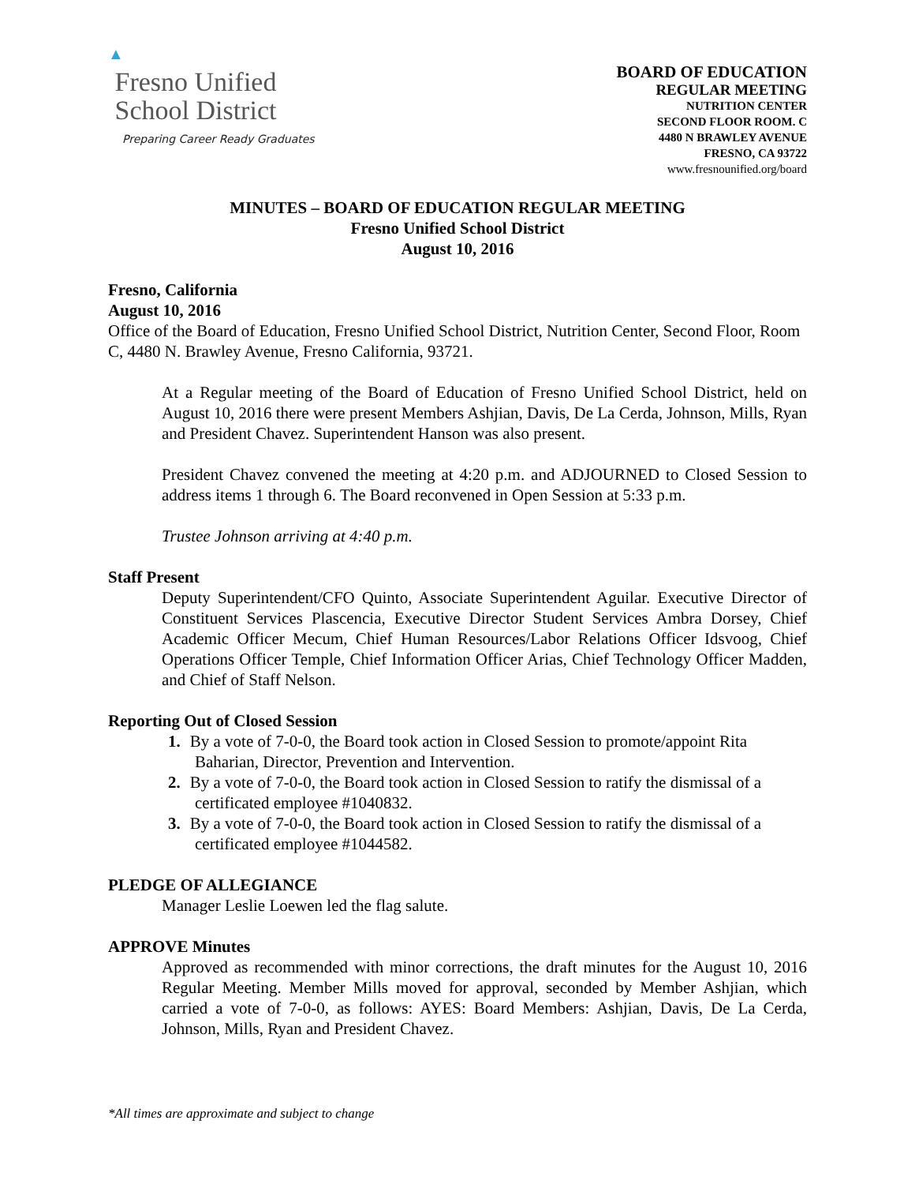▲
Fresno Unified
School District
Preparing Career Ready Graduates
BOARD OF EDUCATION
REGULAR MEETING
NUTRITION CENTER
SECOND FLOOR ROOM. C
4480 N BRAWLEY AVENUE
FRESNO, CA 93722
www.fresnounified.org/board
MINUTES – BOARD OF EDUCATION REGULAR MEETING
Fresno Unified School District
August 10, 2016
Fresno, California
August 10, 2016
Office of the Board of Education, Fresno Unified School District, Nutrition Center, Second Floor, Room C, 4480 N. Brawley Avenue, Fresno California, 93721.
At a Regular meeting of the Board of Education of Fresno Unified School District, held on August 10, 2016 there were present Members Ashjian, Davis, De La Cerda, Johnson, Mills, Ryan and President Chavez. Superintendent Hanson was also present.
President Chavez convened the meeting at 4:20 p.m. and ADJOURNED to Closed Session to address items 1 through 6. The Board reconvened in Open Session at 5:33 p.m.
Trustee Johnson arriving at 4:40 p.m.
Staff Present
Deputy Superintendent/CFO Quinto, Associate Superintendent Aguilar. Executive Director of Constituent Services Plascencia, Executive Director Student Services Ambra Dorsey, Chief Academic Officer Mecum, Chief Human Resources/Labor Relations Officer Idsvoog, Chief Operations Officer Temple, Chief Information Officer Arias, Chief Technology Officer Madden, and Chief of Staff Nelson.
Reporting Out of Closed Session
1. By a vote of 7-0-0, the Board took action in Closed Session to promote/appoint Rita Baharian, Director, Prevention and Intervention.
2. By a vote of 7-0-0, the Board took action in Closed Session to ratify the dismissal of a certificated employee #1040832.
3. By a vote of 7-0-0, the Board took action in Closed Session to ratify the dismissal of a certificated employee #1044582.
PLEDGE OF ALLEGIANCE
Manager Leslie Loewen led the flag salute.
APPROVE Minutes
Approved as recommended with minor corrections, the draft minutes for the August 10, 2016 Regular Meeting. Member Mills moved for approval, seconded by Member Ashjian, which carried a vote of 7-0-0, as follows: AYES: Board Members: Ashjian, Davis, De La Cerda, Johnson, Mills, Ryan and President Chavez.
*All times are approximate and subject to change